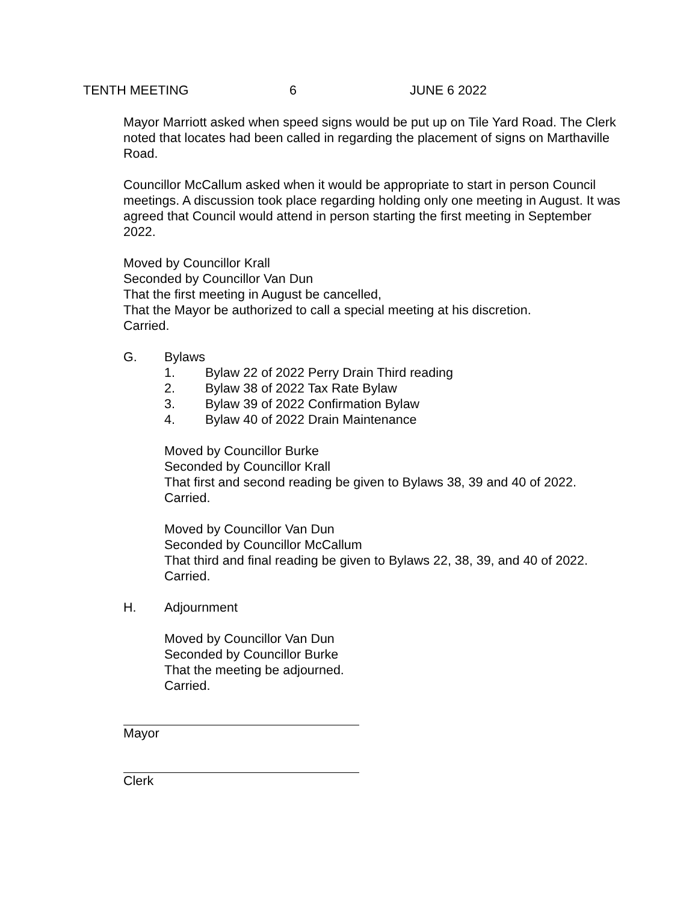TENTH MEETING 6 JUNE 6 2022
Mayor Marriott asked when speed signs would be put up on Tile Yard Road. The Clerk noted that locates had been called in regarding the placement of signs on Marthaville Road.
Councillor McCallum asked when it would be appropriate to start in person Council meetings. A discussion took place regarding holding only one meeting in August. It was agreed that Council would attend in person starting the first meeting in September 2022.
Moved by Councillor Krall
Seconded by Councillor Van Dun
That the first meeting in August be cancelled,
That the Mayor be authorized to call a special meeting at his discretion.
Carried.
G. Bylaws
1. Bylaw 22 of 2022 Perry Drain Third reading
2. Bylaw 38 of 2022 Tax Rate Bylaw
3. Bylaw 39 of 2022 Confirmation Bylaw
4. Bylaw 40 of 2022 Drain Maintenance
Moved by Councillor Burke
Seconded by Councillor Krall
That first and second reading be given to Bylaws 38, 39 and 40 of 2022.
Carried.
Moved by Councillor Van Dun
Seconded by Councillor McCallum
That third and final reading be given to Bylaws 22, 38, 39, and 40 of 2022.
Carried.
H. Adjournment
Moved by Councillor Van Dun
Seconded by Councillor Burke
That the meeting be adjourned.
Carried.
Mayor
Clerk